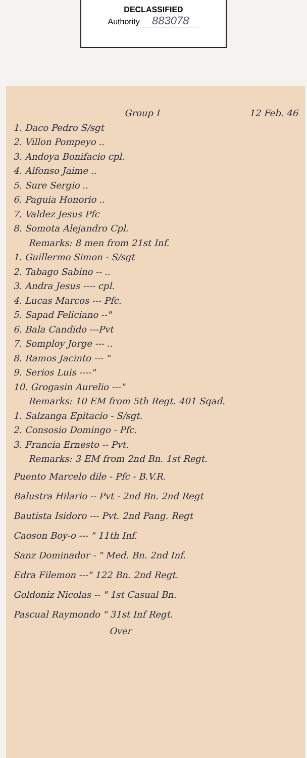DECLASSIFIED
Authority 883078
Group I 12 Feb. 46
1. Daco Pedro S/sgt
2. Villon Pompeyo ..
3. Andoya Bonifacio cpl.
4. Alfonso Jaime ..
5. Sure Sergio ..
6. Paguia Honorio ..
7. Valdez Jesus Pfc
8. Somota Alejandro Cpl.
Remarks: 8 men from 21st Inf.
1. Guillermo Simon - S/sgt
2. Tabago Sabino -- ..
3. Andra Jesus ---- cpl.
4. Lucas Marcos --- Pfc.
5. Sapad Feliciano --"
6. Bala Candido ---Pvt
7. Somploy Jorge --- ..
8. Ramos Jacinto --- "
9. Serios Luis ----"
10. Grogasin Aurelio ---"
Remarks: 10 EM from 5th Regt. 401 Sqad.
1. Salzanga Epitacio - S/sgt.
2. Consosio Domingo - Pfc.
3. Francia Ernesto -- Pvt.
Remarks: 3 EM from 2nd Bn. 1st Regt.
Puento Marcelo dile - Pfc - B.V.R.
Balustra Hilario -- Pvt - 2nd Bn. 2nd Regt
Bautista Isidoro --- Pvt. 2nd Pang. Regt
Caoson Boy-o --- " 11th Inf.
Sanz Dominador - " Med. Bn. 2nd Inf.
Edra Filemon ---" 122 Bn. 2nd Regt.
Goldoniz Nicolas -- " 1st Casual Bn.
Pascual Raymondo " 31st Inf Regt.
Over